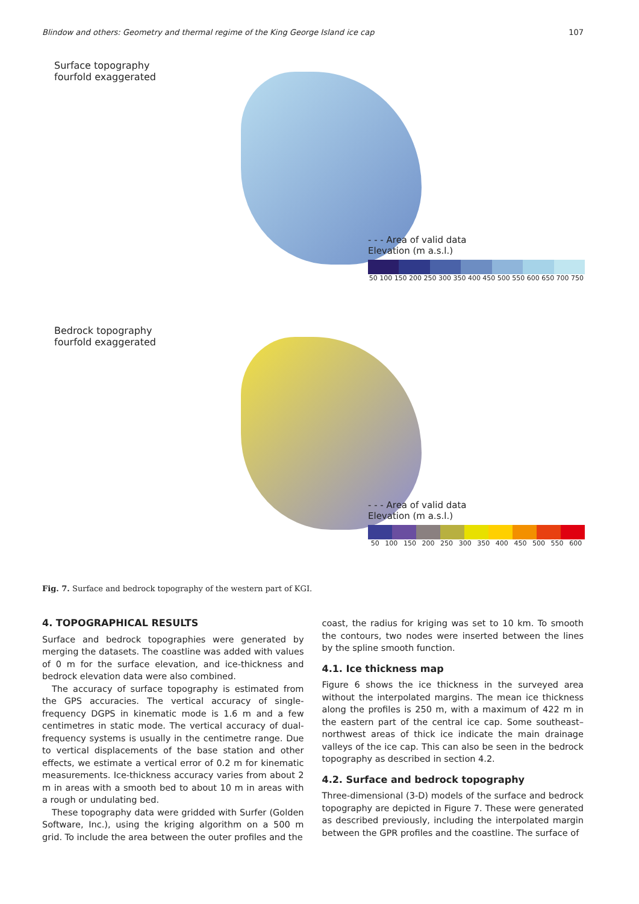Blindow and others: Geometry and thermal regime of the King George Island ice cap 107
Surface topography
fourfold exaggerated
- - - Area of valid data
Elevation (m a.s.l.)
50 100 150 200 250 300 350 400 450 500 550 600 650 700 750
Bedrock topography
fourfold exaggerated
- - - Area of valid data
Elevation (m a.s.l.)
50 100 150 200 250 300 350 400 450 500 550 600
Fig. 7. Surface and bedrock topography of the western part of KGI.
4. TOPOGRAPHICAL RESULTS
Surface and bedrock topographies were generated by merging the datasets. The coastline was added with values of 0 m for the surface elevation, and ice-thickness and bedrock elevation data were also combined.
The accuracy of surface topography is estimated from the GPS accuracies. The vertical accuracy of single-frequency DGPS in kinematic mode is 1.6 m and a few centimetres in static mode. The vertical accuracy of dual-frequency systems is usually in the centimetre range. Due to vertical displacements of the base station and other effects, we estimate a vertical error of 0.2 m for kinematic measurements. Ice-thickness accuracy varies from about 2 m in areas with a smooth bed to about 10 m in areas with a rough or undulating bed.
These topography data were gridded with Surfer (Golden Software, Inc.), using the kriging algorithm on a 500 m grid. To include the area between the outer profiles and the
coast, the radius for kriging was set to 10 km. To smooth the contours, two nodes were inserted between the lines by the spline smooth function.
4.1. Ice thickness map
Figure 6 shows the ice thickness in the surveyed area without the interpolated margins. The mean ice thickness along the profiles is 250 m, with a maximum of 422 m in the eastern part of the central ice cap. Some southeast–northwest areas of thick ice indicate the main drainage valleys of the ice cap. This can also be seen in the bedrock topography as described in section 4.2.
4.2. Surface and bedrock topography
Three-dimensional (3-D) models of the surface and bedrock topography are depicted in Figure 7. These were generated as described previously, including the interpolated margin between the GPR profiles and the coastline. The surface of